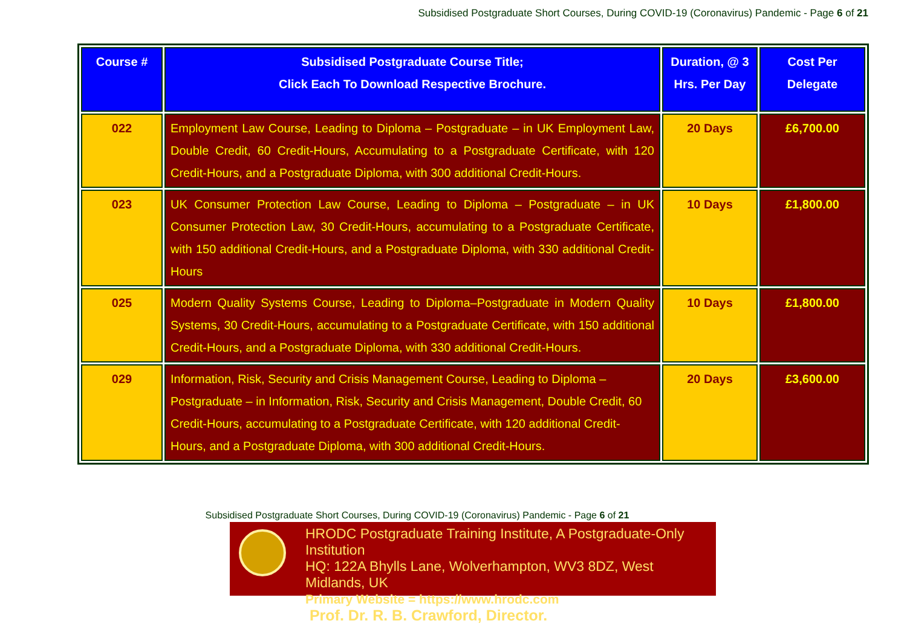Subsidised Postgraduate Short Courses, During COVID-19 (Coronavirus) Pandemic - Page 6 of 21
| Course # | Subsidised Postgraduate Course Title; Click Each To Download Respective Brochure. | Duration, @ 3 Hrs. Per Day | Cost Per Delegate |
| --- | --- | --- | --- |
| 022 | Employment Law Course, Leading to Diploma – Postgraduate – in UK Employment Law, Double Credit, 60 Credit-Hours, Accumulating to a Postgraduate Certificate, with 120 Credit-Hours, and a Postgraduate Diploma, with 300 additional Credit-Hours. | 20 Days | £6,700.00 |
| 023 | UK Consumer Protection Law Course, Leading to Diploma – Postgraduate – in UK Consumer Protection Law, 30 Credit-Hours, accumulating to a Postgraduate Certificate, with 150 additional Credit-Hours, and a Postgraduate Diploma, with 330 additional Credit-Hours | 10 Days | £1,800.00 |
| 025 | Modern Quality Systems Course, Leading to Diploma–Postgraduate in Modern Quality Systems, 30 Credit-Hours, accumulating to a Postgraduate Certificate, with 150 additional Credit-Hours, and a Postgraduate Diploma, with 330 additional Credit-Hours. | 10 Days | £1,800.00 |
| 029 | Information, Risk, Security and Crisis Management Course, Leading to Diploma – Postgraduate – in Information, Risk, Security and Crisis Management, Double Credit, 60 Credit-Hours, accumulating to a Postgraduate Certificate, with 120 additional Credit-Hours, and a Postgraduate Diploma, with 300 additional Credit-Hours. | 20 Days | £3,600.00 |
Subsidised Postgraduate Short Courses, During COVID-19 (Coronavirus) Pandemic - Page 6 of 21
HRODC Postgraduate Training Institute, A Postgraduate-Only Institution
HQ: 122A Bhylls Lane, Wolverhampton, WV3 8DZ, West Midlands, UK
Primary Website = https://www.hrodc.com
Prof. Dr. R. B. Crawford, Director.